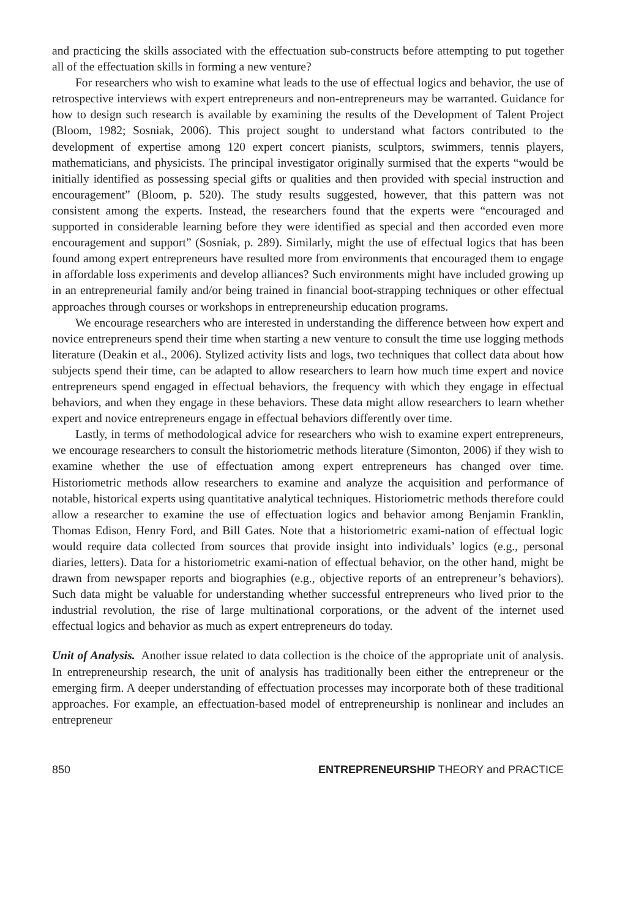and practicing the skills associated with the effectuation sub-constructs before attempting to put together all of the effectuation skills in forming a new venture?
For researchers who wish to examine what leads to the use of effectual logics and behavior, the use of retrospective interviews with expert entrepreneurs and non-entrepreneurs may be warranted. Guidance for how to design such research is available by examining the results of the Development of Talent Project (Bloom, 1982; Sosniak, 2006). This project sought to understand what factors contributed to the development of expertise among 120 expert concert pianists, sculptors, swimmers, tennis players, mathematicians, and physicists. The principal investigator originally surmised that the experts “would be initially identified as possessing special gifts or qualities and then provided with special instruction and encouragement” (Bloom, p. 520). The study results suggested, however, that this pattern was not consistent among the experts. Instead, the researchers found that the experts were “encouraged and supported in considerable learning before they were identified as special and then accorded even more encouragement and support” (Sosniak, p. 289). Similarly, might the use of effectual logics that has been found among expert entrepreneurs have resulted more from environments that encouraged them to engage in affordable loss experiments and develop alliances? Such environments might have included growing up in an entrepreneurial family and/or being trained in financial boot-strapping techniques or other effectual approaches through courses or workshops in entrepreneurship education programs.
We encourage researchers who are interested in understanding the difference between how expert and novice entrepreneurs spend their time when starting a new venture to consult the time use logging methods literature (Deakin et al., 2006). Stylized activity lists and logs, two techniques that collect data about how subjects spend their time, can be adapted to allow researchers to learn how much time expert and novice entrepreneurs spend engaged in effectual behaviors, the frequency with which they engage in effectual behaviors, and when they engage in these behaviors. These data might allow researchers to learn whether expert and novice entrepreneurs engage in effectual behaviors differently over time.
Lastly, in terms of methodological advice for researchers who wish to examine expert entrepreneurs, we encourage researchers to consult the historiometric methods literature (Simonton, 2006) if they wish to examine whether the use of effectuation among expert entrepreneurs has changed over time. Historiometric methods allow researchers to examine and analyze the acquisition and performance of notable, historical experts using quantitative analytical techniques. Historiometric methods therefore could allow a researcher to examine the use of effectuation logics and behavior among Benjamin Franklin, Thomas Edison, Henry Ford, and Bill Gates. Note that a historiometric exami-nation of effectual logic would require data collected from sources that provide insight into individuals’ logics (e.g., personal diaries, letters). Data for a historiometric exami-nation of effectual behavior, on the other hand, might be drawn from newspaper reports and biographies (e.g., objective reports of an entrepreneur’s behaviors). Such data might be valuable for understanding whether successful entrepreneurs who lived prior to the industrial revolution, the rise of large multinational corporations, or the advent of the internet used effectual logics and behavior as much as expert entrepreneurs do today.
Unit of Analysis. Another issue related to data collection is the choice of the appropriate unit of analysis. In entrepreneurship research, the unit of analysis has traditionally been either the entrepreneur or the emerging firm. A deeper understanding of effectuation processes may incorporate both of these traditional approaches. For example, an effectuation-based model of entrepreneurship is nonlinear and includes an entrepreneur
850 ENTREPRENEURSHIP THEORY and PRACTICE